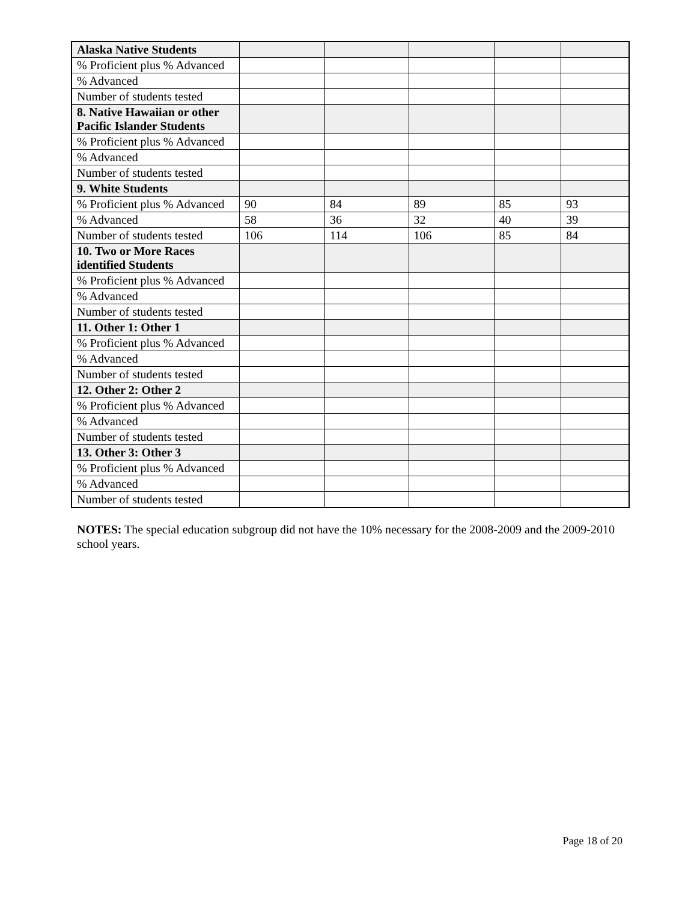| Alaska Native Students | | | | | |
| % Proficient plus % Advanced | | | | | |
| % Advanced | | | | | |
| Number of students tested | | | | | |
| 8. Native Hawaiian or other Pacific Islander Students | | | | | |
| % Proficient plus % Advanced | | | | | |
| % Advanced | | | | | |
| Number of students tested | | | | | |
| 9. White Students | | | | | |
| % Proficient plus % Advanced | 90 | 84 | 89 | 85 | 93 |
| % Advanced | 58 | 36 | 32 | 40 | 39 |
| Number of students tested | 106 | 114 | 106 | 85 | 84 |
| 10. Two or More Races identified Students | | | | | |
| % Proficient plus % Advanced | | | | | |
| % Advanced | | | | | |
| Number of students tested | | | | | |
| 11. Other 1: Other 1 | | | | | |
| % Proficient plus % Advanced | | | | | |
| % Advanced | | | | | |
| Number of students tested | | | | | |
| 12. Other 2: Other 2 | | | | | |
| % Proficient plus % Advanced | | | | | |
| % Advanced | | | | | |
| Number of students tested | | | | | |
| 13. Other 3: Other 3 | | | | | |
| % Proficient plus % Advanced | | | | | |
| % Advanced | | | | | |
| Number of students tested | | | | | |
NOTES: The special education subgroup did not have the 10% necessary for the 2008-2009 and the 2009-2010 school years.
Page 18 of 20